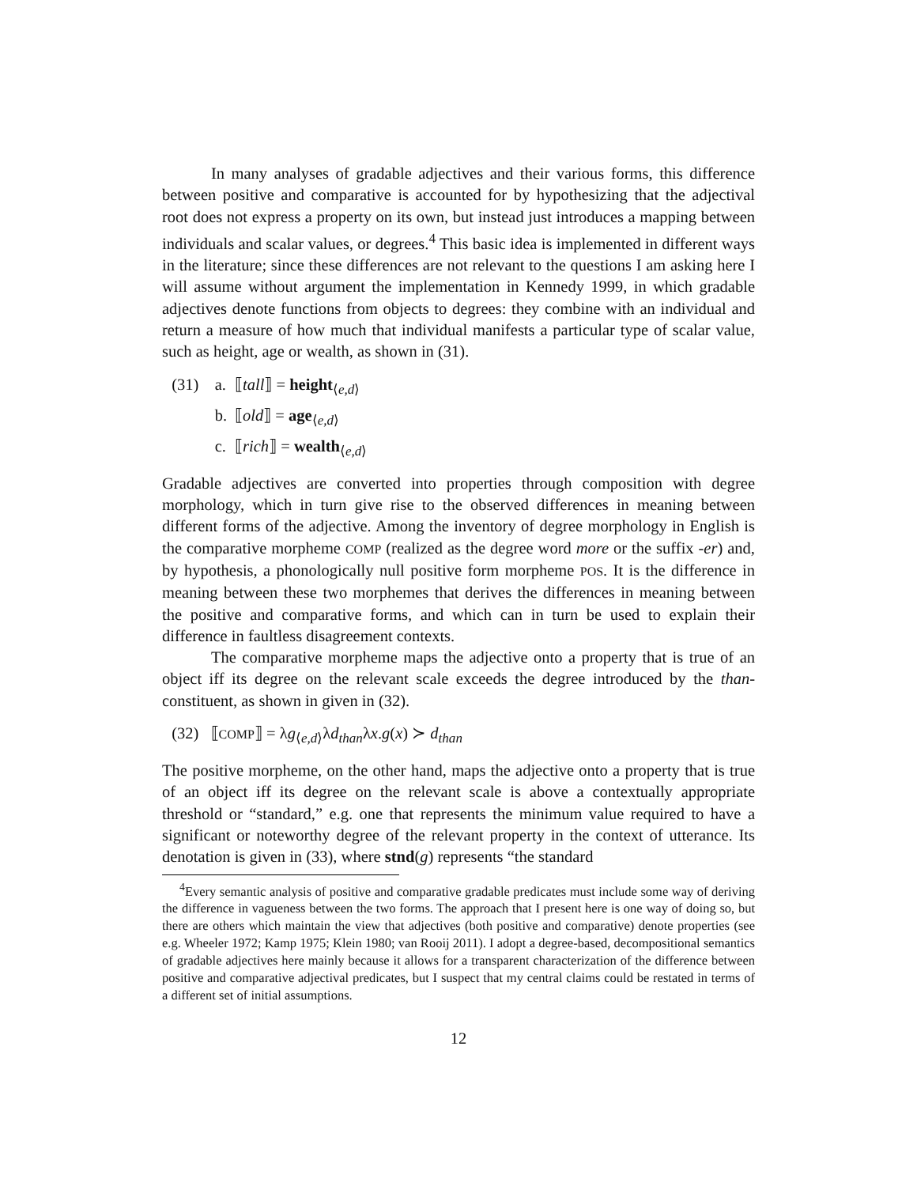In many analyses of gradable adjectives and their various forms, this difference between positive and comparative is accounted for by hypothesizing that the adjectival root does not express a property on its own, but instead just introduces a mapping between individuals and scalar values, or degrees.<sup>4</sup> This basic idea is implemented in different ways in the literature; since these differences are not relevant to the questions I am asking here I will assume without argument the implementation in Kennedy 1999, in which gradable adjectives denote functions from objects to degrees: they combine with an individual and return a measure of how much that individual manifests a particular type of scalar value, such as height, age or wealth, as shown in (31).
| (31) | a. | ⟦ tall ⟧ = height<sub>⟨e,d⟩</sub> |
| | b. | ⟦ old ⟧ = age<sub>⟨e,d⟩</sub> |
| | c. | ⟦ rich ⟧ = wealth<sub>⟨e,d⟩</sub> |
Gradable adjectives are converted into properties through composition with degree morphology, which in turn give rise to the observed differences in meaning between different forms of the adjective. Among the inventory of degree morphology in English is the comparative morpheme COMP (realized as the degree word more or the suffix -er) and, by hypothesis, a phonologically null positive form morpheme POS. It is the difference in meaning between these two morphemes that derives the differences in meaning between the positive and comparative forms, and which can in turn be used to explain their difference in faultless disagreement contexts.
The comparative morpheme maps the adjective onto a property that is true of an object iff its degree on the relevant scale exceeds the degree introduced by the than-constituent, as shown in given in (32).
| (32) | ⟦ COMP ⟧ = λ g<sub>⟨e,d⟩</sub>λ d<sub>than</sub> λ x . g ( x ) ≻ d<sub>than</sub> |
The positive morpheme, on the other hand, maps the adjective onto a property that is true of an object iff its degree on the relevant scale is above a contextually appropriate threshold or “standard,” e.g. one that represents the minimum value required to have a significant or noteworthy degree of the relevant property in the context of utterance. Its denotation is given in (33), where stnd(g) represents “the standard
<sup>4</sup> Every semantic analysis of positive and comparative gradable predicates must include some way of deriving the difference in vagueness between the two forms. The approach that I present here is one way of doing so, but there are others which maintain the view that adjectives (both positive and comparative) denote properties (see e.g. Wheeler 1972; Kamp 1975; Klein 1980; van Rooij 2011). I adopt a degree-based, decompositional semantics of gradable adjectives here mainly because it allows for a transparent characterization of the difference between positive and comparative adjectival predicates, but I suspect that my central claims could be restated in terms of a different set of initial assumptions.
12